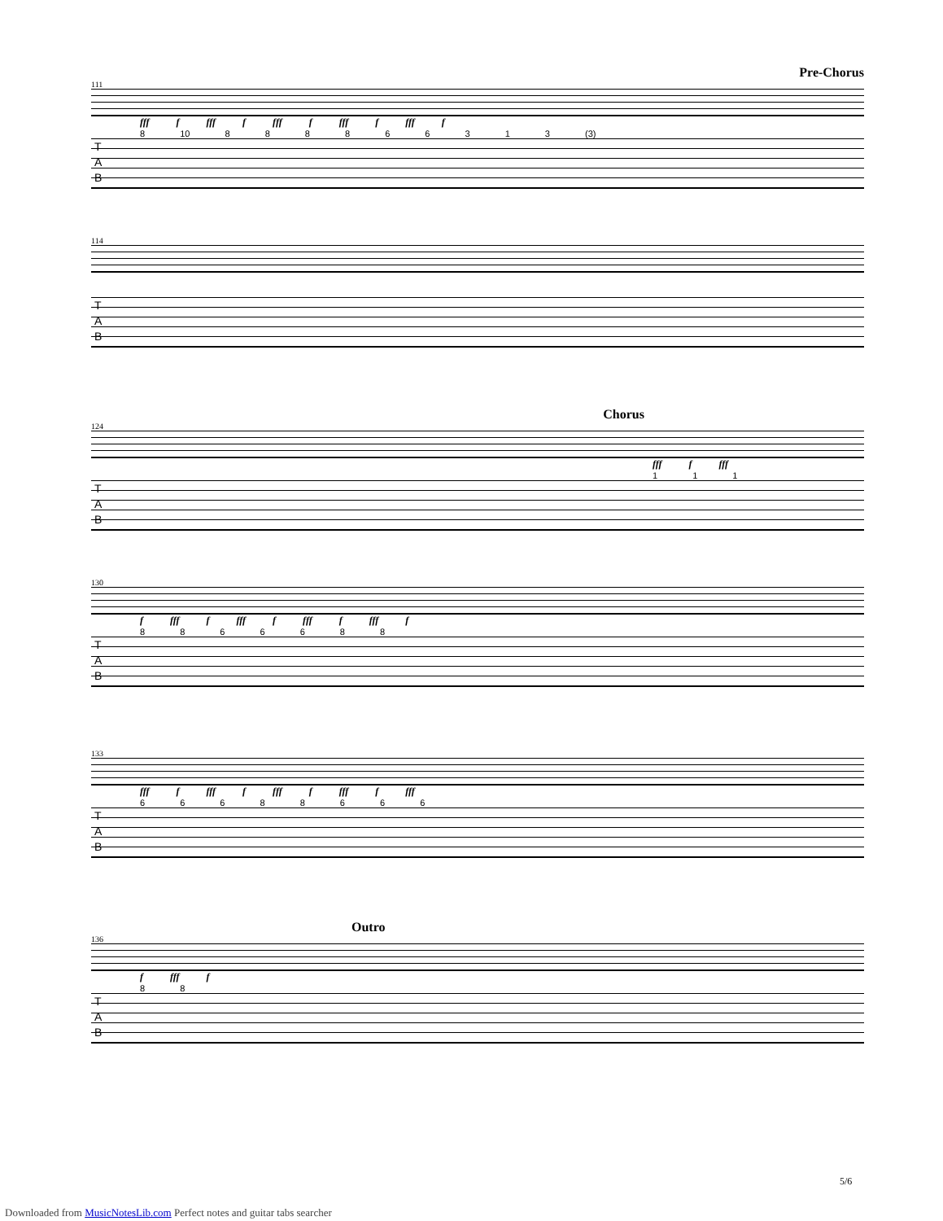Pre-Chorus
111
fff f fff f fff f fff f fff f
8 10 8 8 8 8 6 6 3 1 3 (3)
T
A
B
114
T
A
B
Chorus
124
fff f fff
1 1 1
T
A
B
130
f fff f fff f fff f fff f
8 8 6 6 6 8 8
T
A
B
133
fff f fff f fff f fff f fff
6 6 6 8 8 6 6 6
T
A
B
Outro
136
f fff f
8 8
T
A
B
5/6
Downloaded from MusicNotesLib.com Perfect notes and guitar tabs searcher